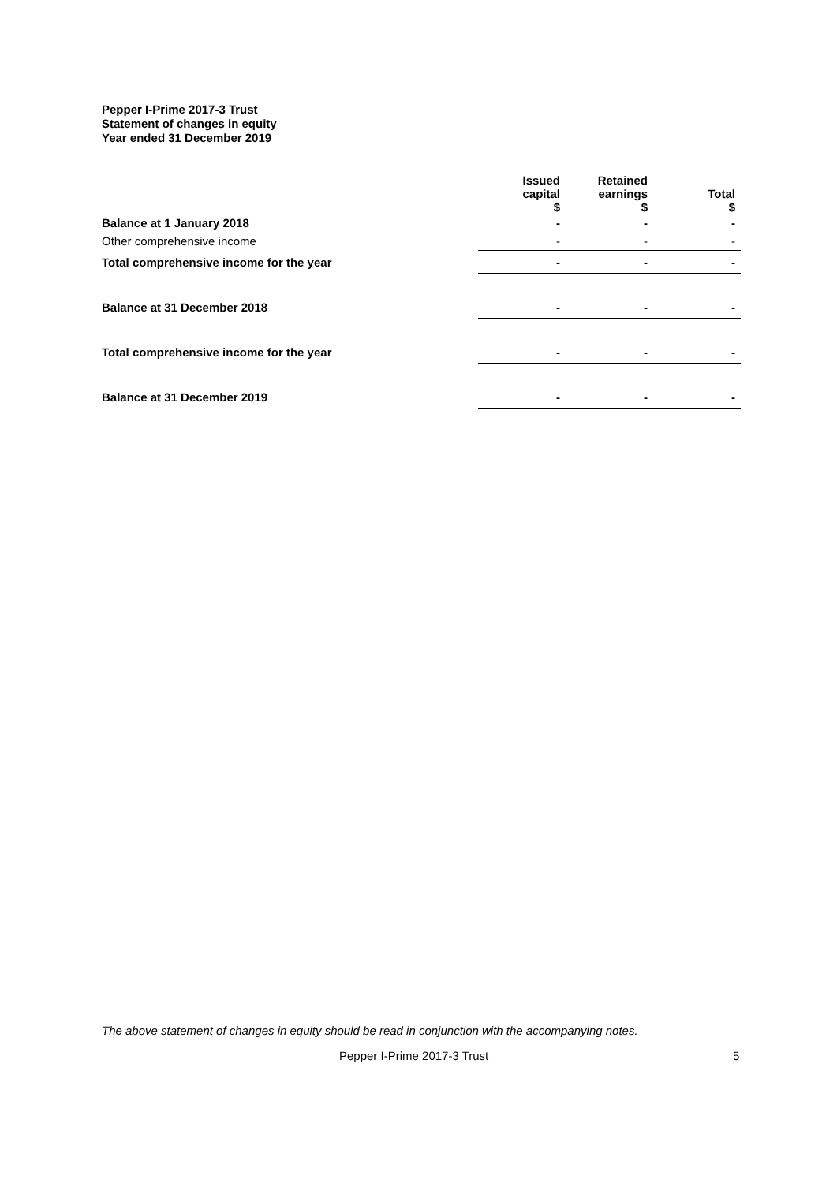Pepper I-Prime 2017-3 Trust
Statement of changes in equity
Year ended 31 December 2019
| | Issued capital $ | Retained earnings $ | Total $ |
| Balance at 1 January 2018 | - | - | - |
| Other comprehensive income | - | - | - |
| Total comprehensive income for the year | - | - | - |
| Balance at 31 December 2018 | - | - | - |
| Total comprehensive income for the year | - | - | - |
| Balance at 31 December 2019 | - | - | - |
The above statement of changes in equity should be read in conjunction with the accompanying notes.
Pepper I-Prime 2017-3 Trust 5